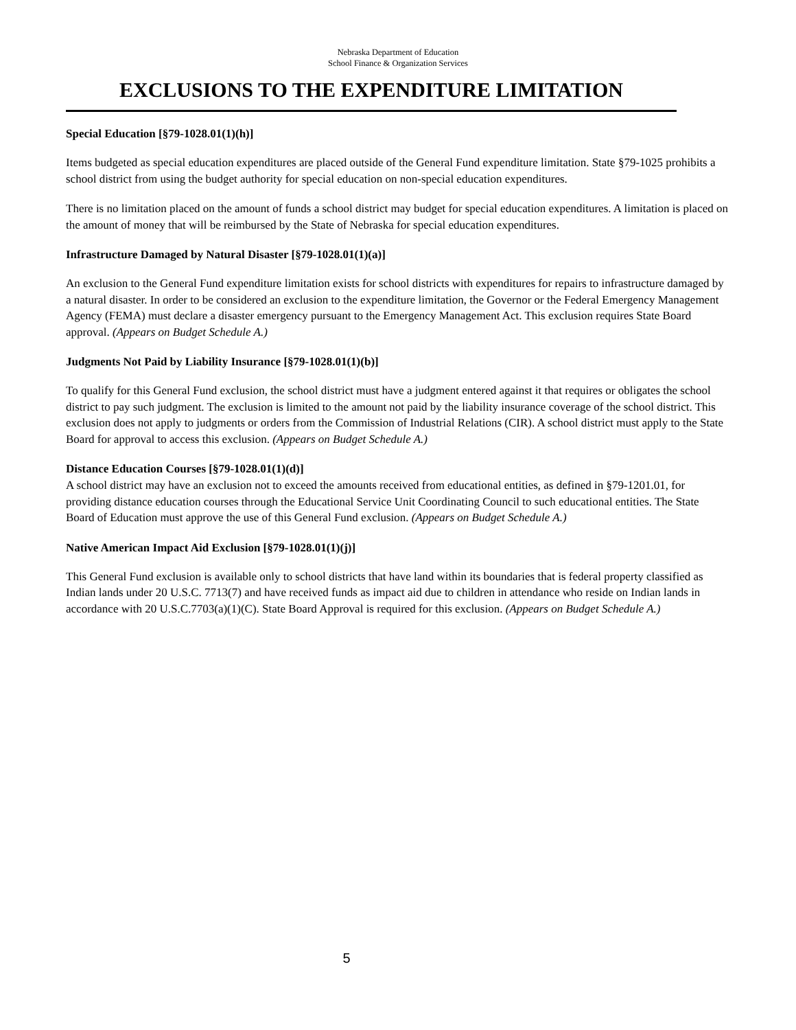Nebraska Department of Education
School Finance & Organization Services
EXCLUSIONS TO THE EXPENDITURE LIMITATION
Special Education [§79-1028.01(1)(h)]
Items budgeted as special education expenditures are placed outside of the General Fund expenditure limitation. State §79-1025 prohibits a school district from using the budget authority for special education on non-special education expenditures.
There is no limitation placed on the amount of funds a school district may budget for special education expenditures. A limitation is placed on the amount of money that will be reimbursed by the State of Nebraska for special education expenditures.
Infrastructure Damaged by Natural Disaster [§79-1028.01(1)(a)]
An exclusion to the General Fund expenditure limitation exists for school districts with expenditures for repairs to infrastructure damaged by a natural disaster. In order to be considered an exclusion to the expenditure limitation, the Governor or the Federal Emergency Management Agency (FEMA) must declare a disaster emergency pursuant to the Emergency Management Act. This exclusion requires State Board approval. (Appears on Budget Schedule A.)
Judgments Not Paid by Liability Insurance [§79-1028.01(1)(b)]
To qualify for this General Fund exclusion, the school district must have a judgment entered against it that requires or obligates the school district to pay such judgment. The exclusion is limited to the amount not paid by the liability insurance coverage of the school district. This exclusion does not apply to judgments or orders from the Commission of Industrial Relations (CIR). A school district must apply to the State Board for approval to access this exclusion. (Appears on Budget Schedule A.)
Distance Education Courses [§79-1028.01(1)(d)]
A school district may have an exclusion not to exceed the amounts received from educational entities, as defined in §79-1201.01, for providing distance education courses through the Educational Service Unit Coordinating Council to such educational entities. The State Board of Education must approve the use of this General Fund exclusion. (Appears on Budget Schedule A.)
Native American Impact Aid Exclusion [§79-1028.01(1)(j)]
This General Fund exclusion is available only to school districts that have land within its boundaries that is federal property classified as Indian lands under 20 U.S.C. 7713(7) and have received funds as impact aid due to children in attendance who reside on Indian lands in accordance with 20 U.S.C.7703(a)(1)(C). State Board Approval is required for this exclusion. (Appears on Budget Schedule A.)
5